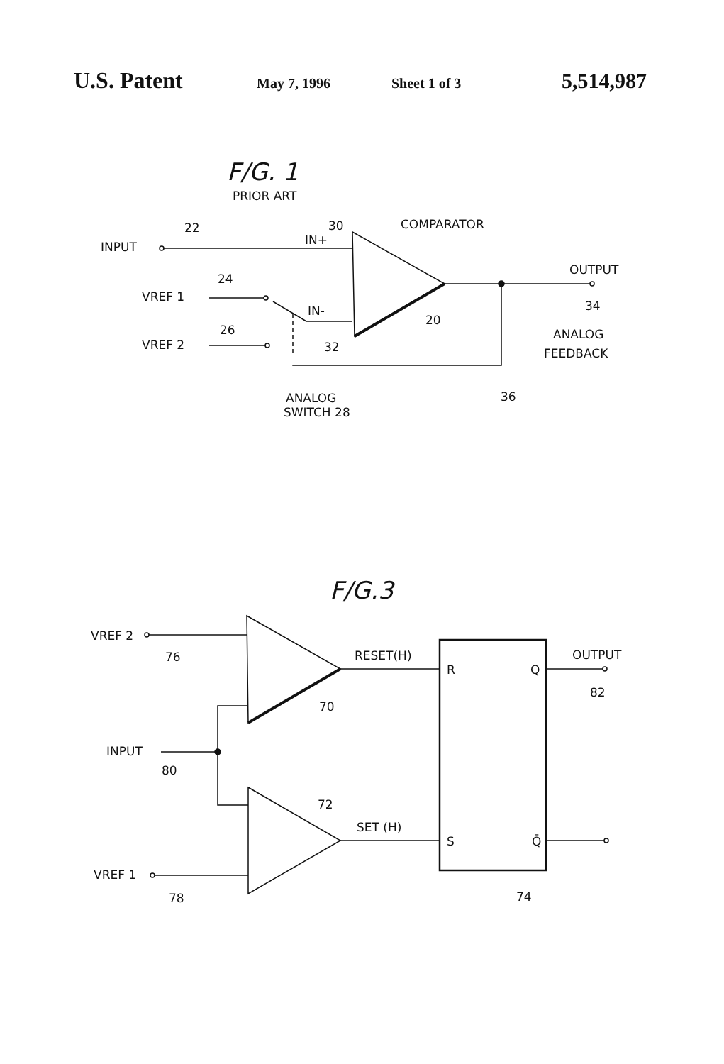U.S. Patent May 7, 1996 Sheet 1 of 3 5,514,987
F/G. 1
PRIOR ART
22
30
COMPARATOR
INPUT
IN+
OUTPUT
34
24
VREF 1
IN-
20
32
26
VREF 2
ANALOG
FEEDBACK
ANALOG
SWITCH 28
36
F/G.3
VREF 2
76
70
RESET(H)
R
Q
S
Q̄
OUTPUT
82
INPUT
80
72
SET (H)
VREF 1
78
74